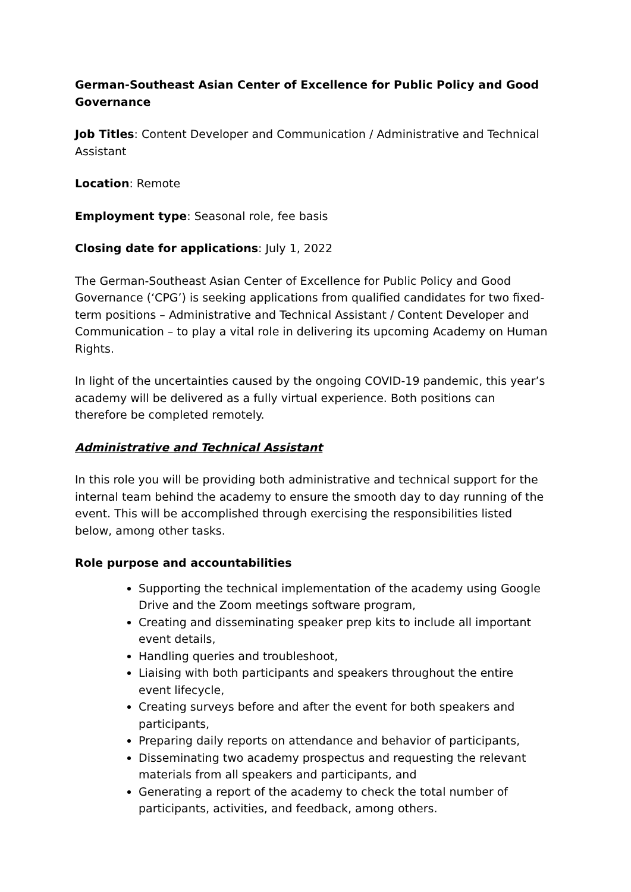German-Southeast Asian Center of Excellence for Public Policy and Good Governance
Job Titles: Content Developer and Communication / Administrative and Technical Assistant
Location: Remote
Employment type: Seasonal role, fee basis
Closing date for applications: July 1, 2022
The German-Southeast Asian Center of Excellence for Public Policy and Good Governance (‘CPG’) is seeking applications from qualified candidates for two fixed-term positions – Administrative and Technical Assistant / Content Developer and Communication – to play a vital role in delivering its upcoming Academy on Human Rights.
In light of the uncertainties caused by the ongoing COVID-19 pandemic, this year’s academy will be delivered as a fully virtual experience. Both positions can therefore be completed remotely.
Administrative and Technical Assistant
In this role you will be providing both administrative and technical support for the internal team behind the academy to ensure the smooth day to day running of the event. This will be accomplished through exercising the responsibilities listed below, among other tasks.
Role purpose and accountabilities
Supporting the technical implementation of the academy using Google Drive and the Zoom meetings software program,
Creating and disseminating speaker prep kits to include all important event details,
Handling queries and troubleshoot,
Liaising with both participants and speakers throughout the entire event lifecycle,
Creating surveys before and after the event for both speakers and participants,
Preparing daily reports on attendance and behavior of participants,
Disseminating two academy prospectus and requesting the relevant materials from all speakers and participants, and
Generating a report of the academy to check the total number of participants, activities, and feedback, among others.